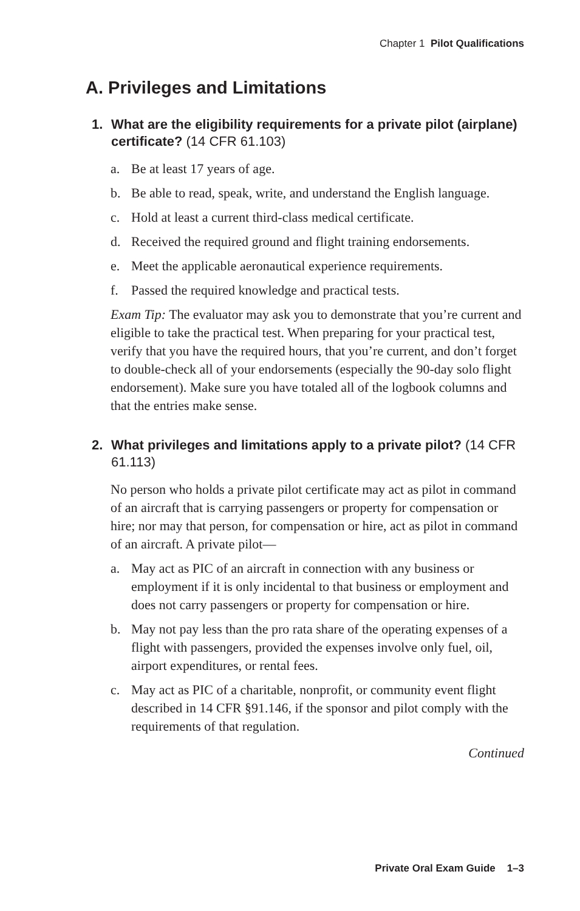Chapter 1 Pilot Qualifications
A. Privileges and Limitations
1. What are the eligibility requirements for a private pilot (airplane) certificate? (14 CFR 61.103)
a. Be at least 17 years of age.
b. Be able to read, speak, write, and understand the English language.
c. Hold at least a current third-class medical certificate.
d. Received the required ground and flight training endorsements.
e. Meet the applicable aeronautical experience requirements.
f. Passed the required knowledge and practical tests.
Exam Tip: The evaluator may ask you to demonstrate that you’re current and eligible to take the practical test. When preparing for your practical test, verify that you have the required hours, that you’re current, and don’t forget to double-check all of your endorsements (especially the 90-day solo flight endorsement). Make sure you have totaled all of the logbook columns and that the entries make sense.
2. What privileges and limitations apply to a private pilot? (14 CFR 61.113)
No person who holds a private pilot certificate may act as pilot in command of an aircraft that is carrying passengers or property for compensation or hire; nor may that person, for compensation or hire, act as pilot in command of an aircraft. A private pilot—
a. May act as PIC of an aircraft in connection with any business or employment if it is only incidental to that business or employment and does not carry passengers or property for compensation or hire.
b. May not pay less than the pro rata share of the operating expenses of a flight with passengers, provided the expenses involve only fuel, oil, airport expenditures, or rental fees.
c. May act as PIC of a charitable, nonprofit, or community event flight described in 14 CFR §91.146, if the sponsor and pilot comply with the requirements of that regulation.
Continued
Private Oral Exam Guide 1–3